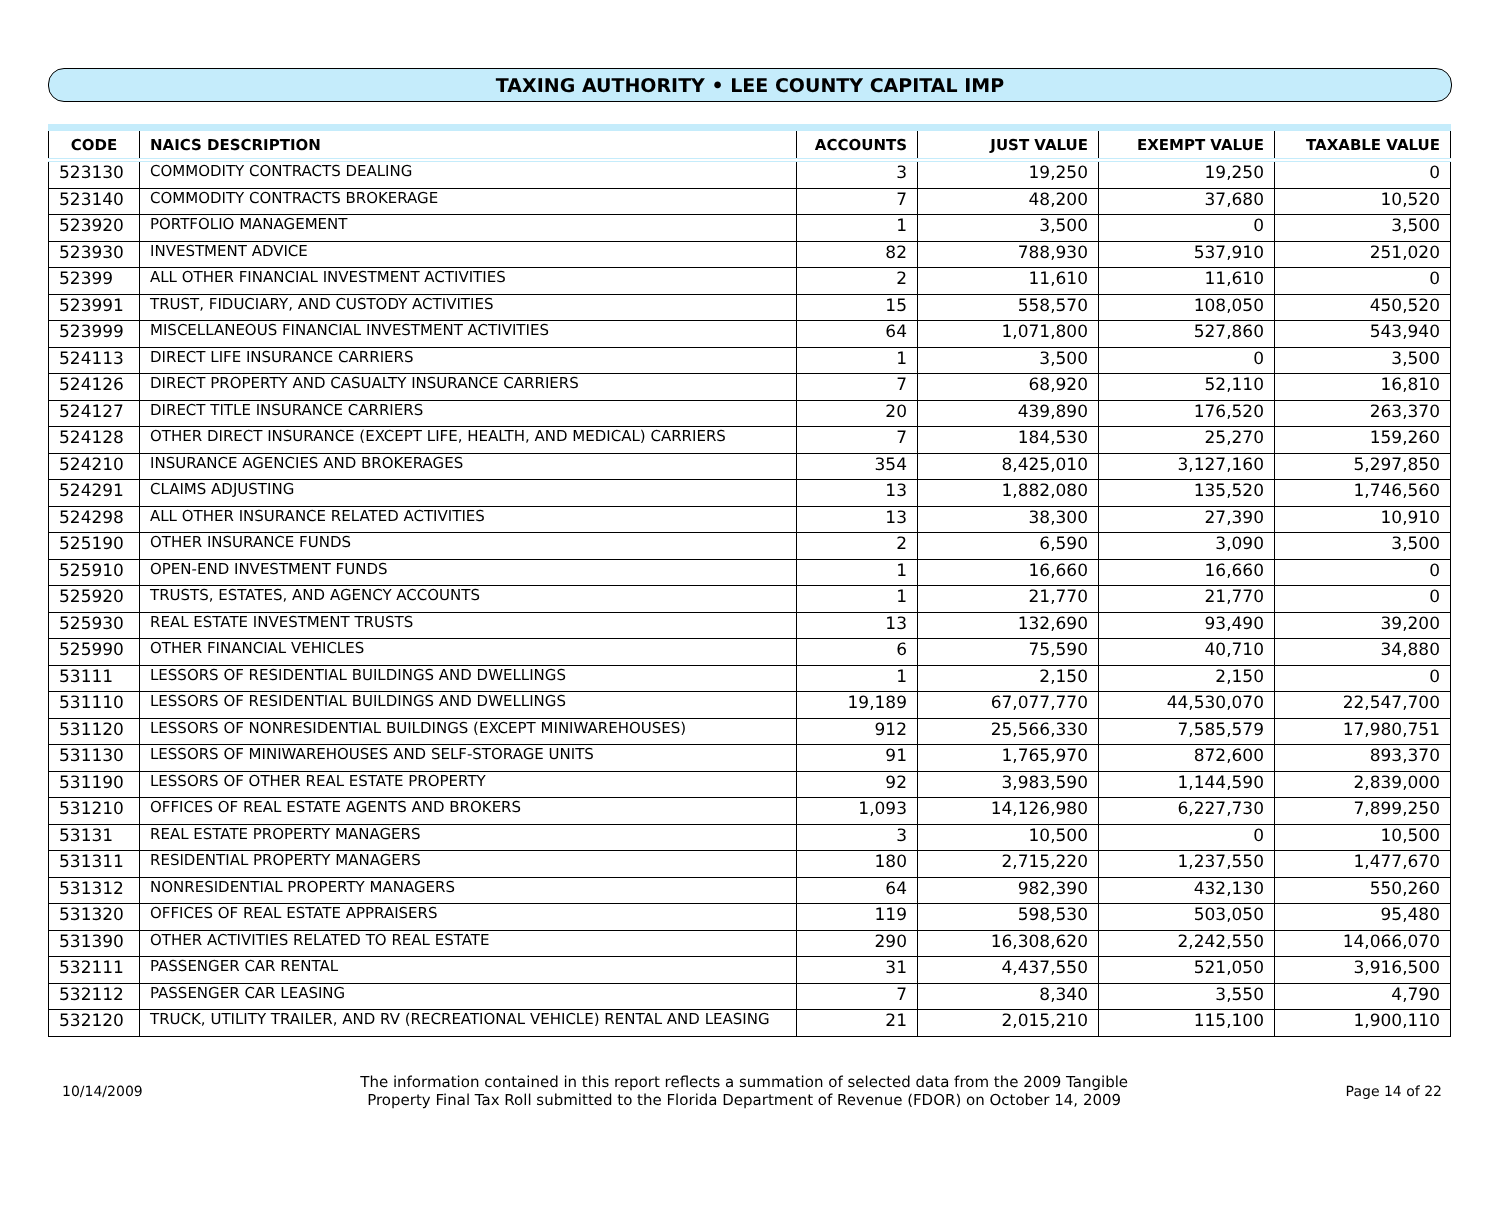TAXING AUTHORITY • LEE COUNTY CAPITAL IMP
| CODE | NAICS DESCRIPTION | ACCOUNTS | JUST VALUE | EXEMPT VALUE | TAXABLE VALUE |
| --- | --- | --- | --- | --- | --- |
| 523130 | COMMODITY CONTRACTS DEALING | 3 | 19,250 | 19,250 | 0 |
| 523140 | COMMODITY CONTRACTS BROKERAGE | 7 | 48,200 | 37,680 | 10,520 |
| 523920 | PORTFOLIO MANAGEMENT | 1 | 3,500 | 0 | 3,500 |
| 523930 | INVESTMENT ADVICE | 82 | 788,930 | 537,910 | 251,020 |
| 52399 | ALL OTHER FINANCIAL INVESTMENT ACTIVITIES | 2 | 11,610 | 11,610 | 0 |
| 523991 | TRUST, FIDUCIARY, AND CUSTODY ACTIVITIES | 15 | 558,570 | 108,050 | 450,520 |
| 523999 | MISCELLANEOUS FINANCIAL INVESTMENT ACTIVITIES | 64 | 1,071,800 | 527,860 | 543,940 |
| 524113 | DIRECT LIFE INSURANCE CARRIERS | 1 | 3,500 | 0 | 3,500 |
| 524126 | DIRECT PROPERTY AND CASUALTY INSURANCE CARRIERS | 7 | 68,920 | 52,110 | 16,810 |
| 524127 | DIRECT TITLE INSURANCE CARRIERS | 20 | 439,890 | 176,520 | 263,370 |
| 524128 | OTHER DIRECT INSURANCE (EXCEPT LIFE, HEALTH, AND MEDICAL) CARRIERS | 7 | 184,530 | 25,270 | 159,260 |
| 524210 | INSURANCE AGENCIES AND BROKERAGES | 354 | 8,425,010 | 3,127,160 | 5,297,850 |
| 524291 | CLAIMS ADJUSTING | 13 | 1,882,080 | 135,520 | 1,746,560 |
| 524298 | ALL OTHER INSURANCE RELATED ACTIVITIES | 13 | 38,300 | 27,390 | 10,910 |
| 525190 | OTHER INSURANCE FUNDS | 2 | 6,590 | 3,090 | 3,500 |
| 525910 | OPEN-END INVESTMENT FUNDS | 1 | 16,660 | 16,660 | 0 |
| 525920 | TRUSTS, ESTATES, AND AGENCY ACCOUNTS | 1 | 21,770 | 21,770 | 0 |
| 525930 | REAL ESTATE INVESTMENT TRUSTS | 13 | 132,690 | 93,490 | 39,200 |
| 525990 | OTHER FINANCIAL VEHICLES | 6 | 75,590 | 40,710 | 34,880 |
| 53111 | LESSORS OF RESIDENTIAL BUILDINGS AND DWELLINGS | 1 | 2,150 | 2,150 | 0 |
| 531110 | LESSORS OF RESIDENTIAL BUILDINGS AND DWELLINGS | 19,189 | 67,077,770 | 44,530,070 | 22,547,700 |
| 531120 | LESSORS OF NONRESIDENTIAL BUILDINGS (EXCEPT MINIWAREHOUSES) | 912 | 25,566,330 | 7,585,579 | 17,980,751 |
| 531130 | LESSORS OF MINIWAREHOUSES AND SELF-STORAGE UNITS | 91 | 1,765,970 | 872,600 | 893,370 |
| 531190 | LESSORS OF OTHER REAL ESTATE PROPERTY | 92 | 3,983,590 | 1,144,590 | 2,839,000 |
| 531210 | OFFICES OF REAL ESTATE AGENTS AND BROKERS | 1,093 | 14,126,980 | 6,227,730 | 7,899,250 |
| 53131 | REAL ESTATE PROPERTY MANAGERS | 3 | 10,500 | 0 | 10,500 |
| 531311 | RESIDENTIAL PROPERTY MANAGERS | 180 | 2,715,220 | 1,237,550 | 1,477,670 |
| 531312 | NONRESIDENTIAL PROPERTY MANAGERS | 64 | 982,390 | 432,130 | 550,260 |
| 531320 | OFFICES OF REAL ESTATE APPRAISERS | 119 | 598,530 | 503,050 | 95,480 |
| 531390 | OTHER ACTIVITIES RELATED TO REAL ESTATE | 290 | 16,308,620 | 2,242,550 | 14,066,070 |
| 532111 | PASSENGER CAR RENTAL | 31 | 4,437,550 | 521,050 | 3,916,500 |
| 532112 | PASSENGER CAR LEASING | 7 | 8,340 | 3,550 | 4,790 |
| 532120 | TRUCK, UTILITY TRAILER, AND RV (RECREATIONAL VEHICLE) RENTAL AND LEASING | 21 | 2,015,210 | 115,100 | 1,900,110 |
10/14/2009
The information contained in this report reflects a summation of selected data from the 2009 Tangible
Property Final Tax Roll submitted to the Florida Department of Revenue (FDOR) on October 14, 2009
Page 14 of 22